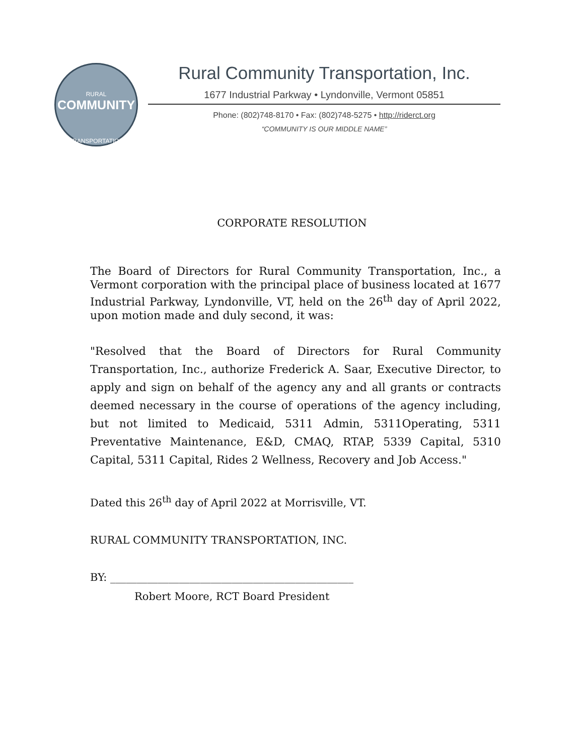RURAL
COMMUNITY
TRANSPORTATION
Rural Community Transportation, Inc.
1677 Industrial Parkway • Lyndonville, Vermont 05851
Phone: (802)748-8170 • Fax: (802)748-5275 • http://riderct.org
“COMMUNITY IS OUR MIDDLE NAME”
CORPORATE RESOLUTION
The Board of Directors for Rural Community Transportation, Inc., a Vermont corporation with the principal place of business located at 1677 Industrial Parkway, Lyndonville, VT, held on the 26<sup>th</sup> day of April 2022, upon motion made and duly second, it was:
"Resolved that the Board of Directors for Rural Community Transportation, Inc., authorize Frederick A. Saar, Executive Director, to apply and sign on behalf of the agency any and all grants or contracts deemed necessary in the course of operations of the agency including, but not limited to Medicaid, 5311 Admin, 5311Operating, 5311 Preventative Maintenance, E&D, CMAQ, RTAP, 5339 Capital, 5310 Capital, 5311 Capital, Rides 2 Wellness, Recovery and Job Access."
Dated this 26<sup>th</sup> day of April 2022 at Morrisville, VT.
RURAL COMMUNITY TRANSPORTATION, INC.
BY: ______________________________________________
Robert Moore, RCT Board President